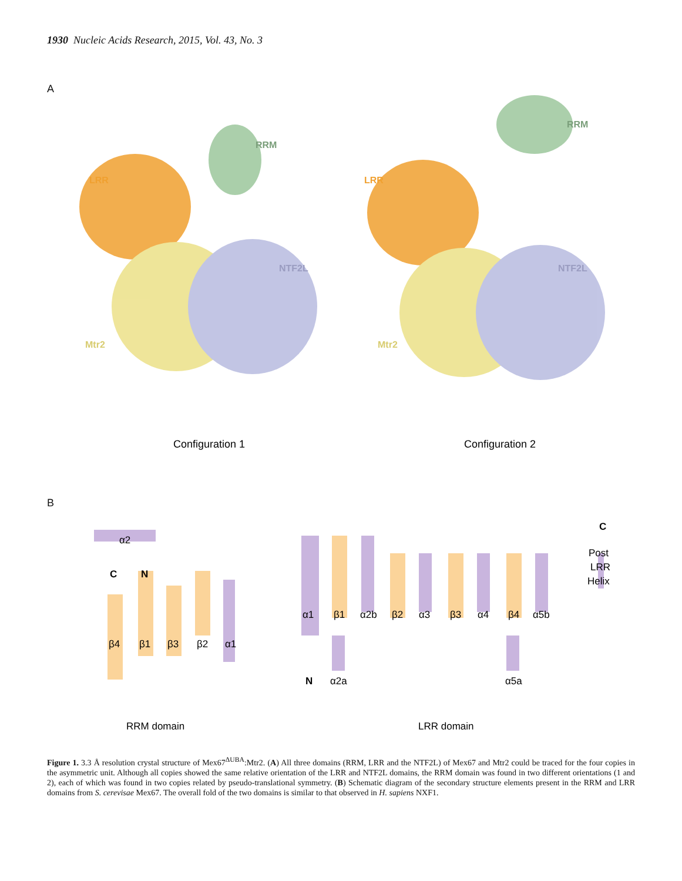1930 Nucleic Acids Research, 2015, Vol. 43, No. 3
A
RRM
LRR
NTF2L
Mtr2
RRM
LRR
NTF2L
Mtr2
Configuration 1
Configuration 2
B
α2
C
N
β4
β1
β3
β2
α1
α1
β1
α2b
β2
α3
β3
α4
β4
α5b
N
α2a
α5a
C
Post
LRR
Helix
RRM domain
LRR domain
Figure 1. 3.3 Å resolution crystal structure of Mex67<sup>ΔUBA</sup>:Mtr2. (A) All three domains (RRM, LRR and the NTF2L) of Mex67 and Mtr2 could be traced for the four copies in the asymmetric unit. Although all copies showed the same relative orientation of the LRR and NTF2L domains, the RRM domain was found in two different orientations (1 and 2), each of which was found in two copies related by pseudo-translational symmetry. (B) Schematic diagram of the secondary structure elements present in the RRM and LRR domains from S. cerevisae Mex67. The overall fold of the two domains is similar to that observed in H. sapiens NXF1.